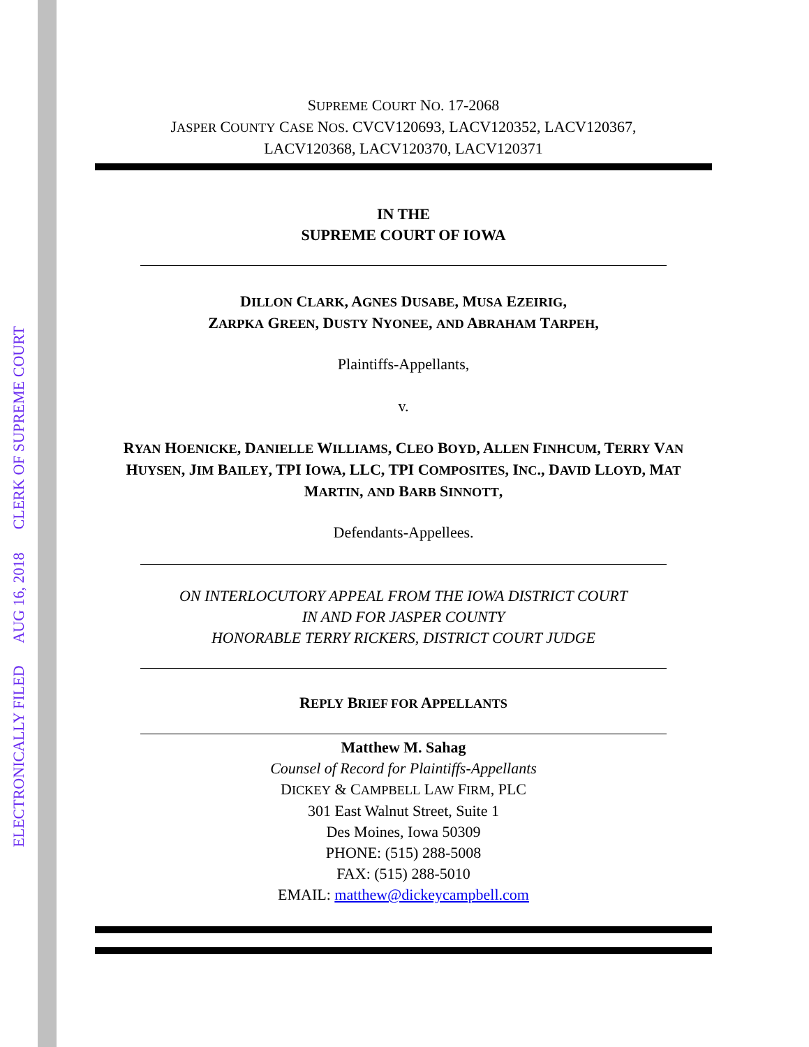ELECTRONICALLY FILED AUG 16, 2018 CLERK OF SUPREME COURT
SUPREME COURT NO. 17-2068
JASPER COUNTY CASE NOS. CVCV120693, LACV120352, LACV120367,
LACV120368, LACV120370, LACV120371
IN THE
SUPREME COURT OF IOWA
DILLON CLARK, AGNES DUSABE, MUSA EZEIRIG,
ZARPKA GREEN, DUSTY NYONEE, AND ABRAHAM TARPEH,
Plaintiffs-Appellants,
v.
RYAN HOENICKE, DANIELLE WILLIAMS, CLEO BOYD, ALLEN FINHCUM, TERRY VAN HUYSEN, JIM BAILEY, TPI IOWA, LLC, TPI COMPOSITES, INC., DAVID LLOYD, MAT MARTIN, AND BARB SINNOTT,
Defendants-Appellees.
ON INTERLOCUTORY APPEAL FROM THE IOWA DISTRICT COURT
IN AND FOR JASPER COUNTY
HONORABLE TERRY RICKERS, DISTRICT COURT JUDGE
REPLY BRIEF FOR APPELLANTS
Matthew M. Sahag
Counsel of Record for Plaintiffs-Appellants
DICKEY & CAMPBELL LAW FIRM, PLC
301 East Walnut Street, Suite 1
Des Moines, Iowa 50309
PHONE: (515) 288-5008
FAX: (515) 288-5010
EMAIL: matthew@dickeycampbell.com